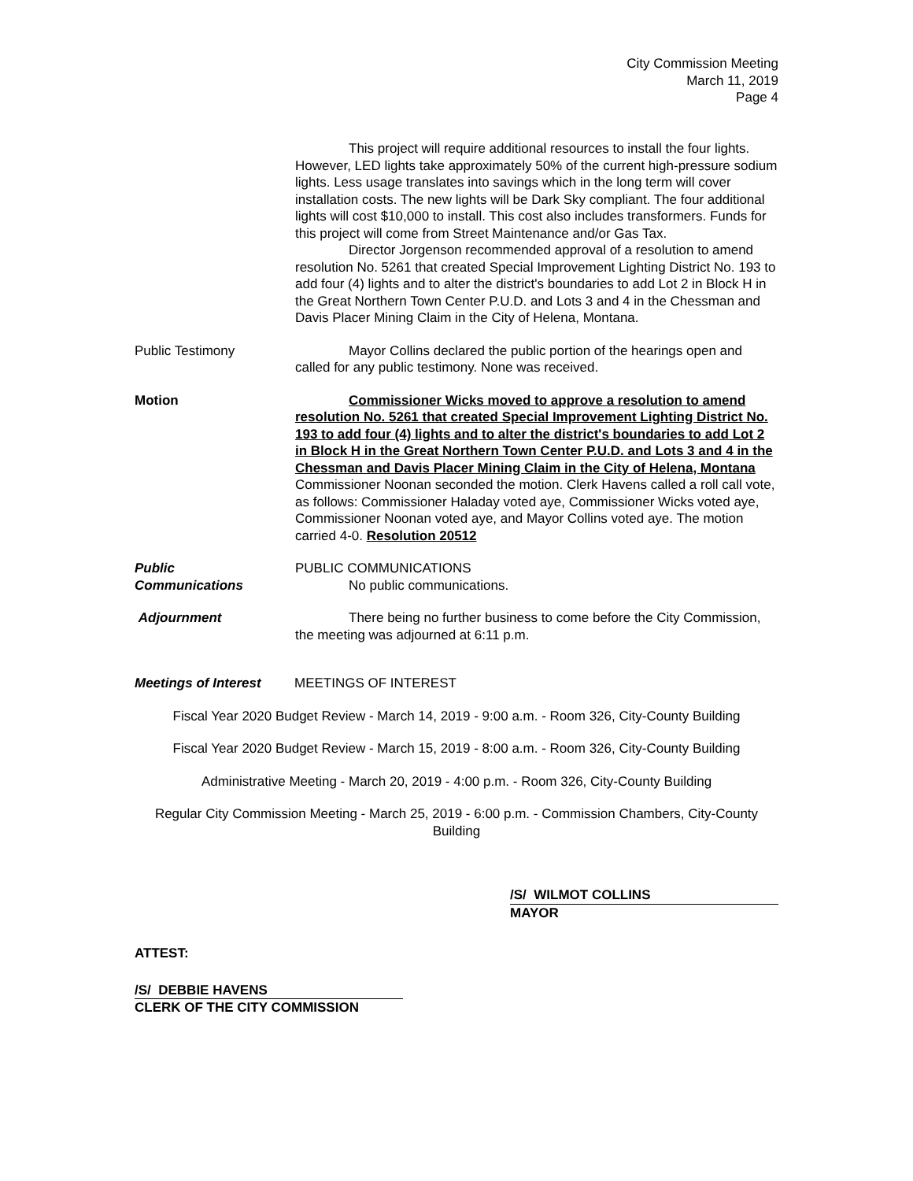City Commission Meeting
March 11, 2019
Page 4
This project will require additional resources to install the four lights. However, LED lights take approximately 50% of the current high-pressure sodium lights. Less usage translates into savings which in the long term will cover installation costs. The new lights will be Dark Sky compliant. The four additional lights will cost $10,000 to install. This cost also includes transformers. Funds for this project will come from Street Maintenance and/or Gas Tax.
Director Jorgenson recommended approval of a resolution to amend resolution No. 5261 that created Special Improvement Lighting District No. 193 to add four (4) lights and to alter the district's boundaries to add Lot 2 in Block H in the Great Northern Town Center P.U.D. and Lots 3 and 4 in the Chessman and Davis Placer Mining Claim in the City of Helena, Montana.
Public Testimony Mayor Collins declared the public portion of the hearings open and called for any public testimony. None was received.
Motion Commissioner Wicks moved to approve a resolution to amend resolution No. 5261 that created Special Improvement Lighting District No. 193 to add four (4) lights and to alter the district's boundaries to add Lot 2 in Block H in the Great Northern Town Center P.U.D. and Lots 3 and 4 in the Chessman and Davis Placer Mining Claim in the City of Helena, Montana Commissioner Noonan seconded the motion. Clerk Havens called a roll call vote, as follows: Commissioner Haladay voted aye, Commissioner Wicks voted aye, Commissioner Noonan voted aye, and Mayor Collins voted aye. The motion carried 4-0. Resolution 20512
Public
Communications
PUBLIC COMMUNICATIONS
No public communications.
Adjournment There being no further business to come before the City Commission, the meeting was adjourned at 6:11 p.m.
Meetings of Interest
MEETINGS OF INTEREST
Fiscal Year 2020 Budget Review - March 14, 2019 - 9:00 a.m. - Room 326, City-County Building
Fiscal Year 2020 Budget Review - March 15, 2019 - 8:00 a.m. - Room 326, City-County Building
Administrative Meeting - March 20, 2019 - 4:00 p.m. - Room 326, City-County Building
Regular City Commission Meeting - March 25, 2019 - 6:00 p.m. - Commission Chambers, City-County Building
/S/ WILMOT COLLINS
MAYOR
ATTEST:
/S/ DEBBIE HAVENS
CLERK OF THE CITY COMMISSION